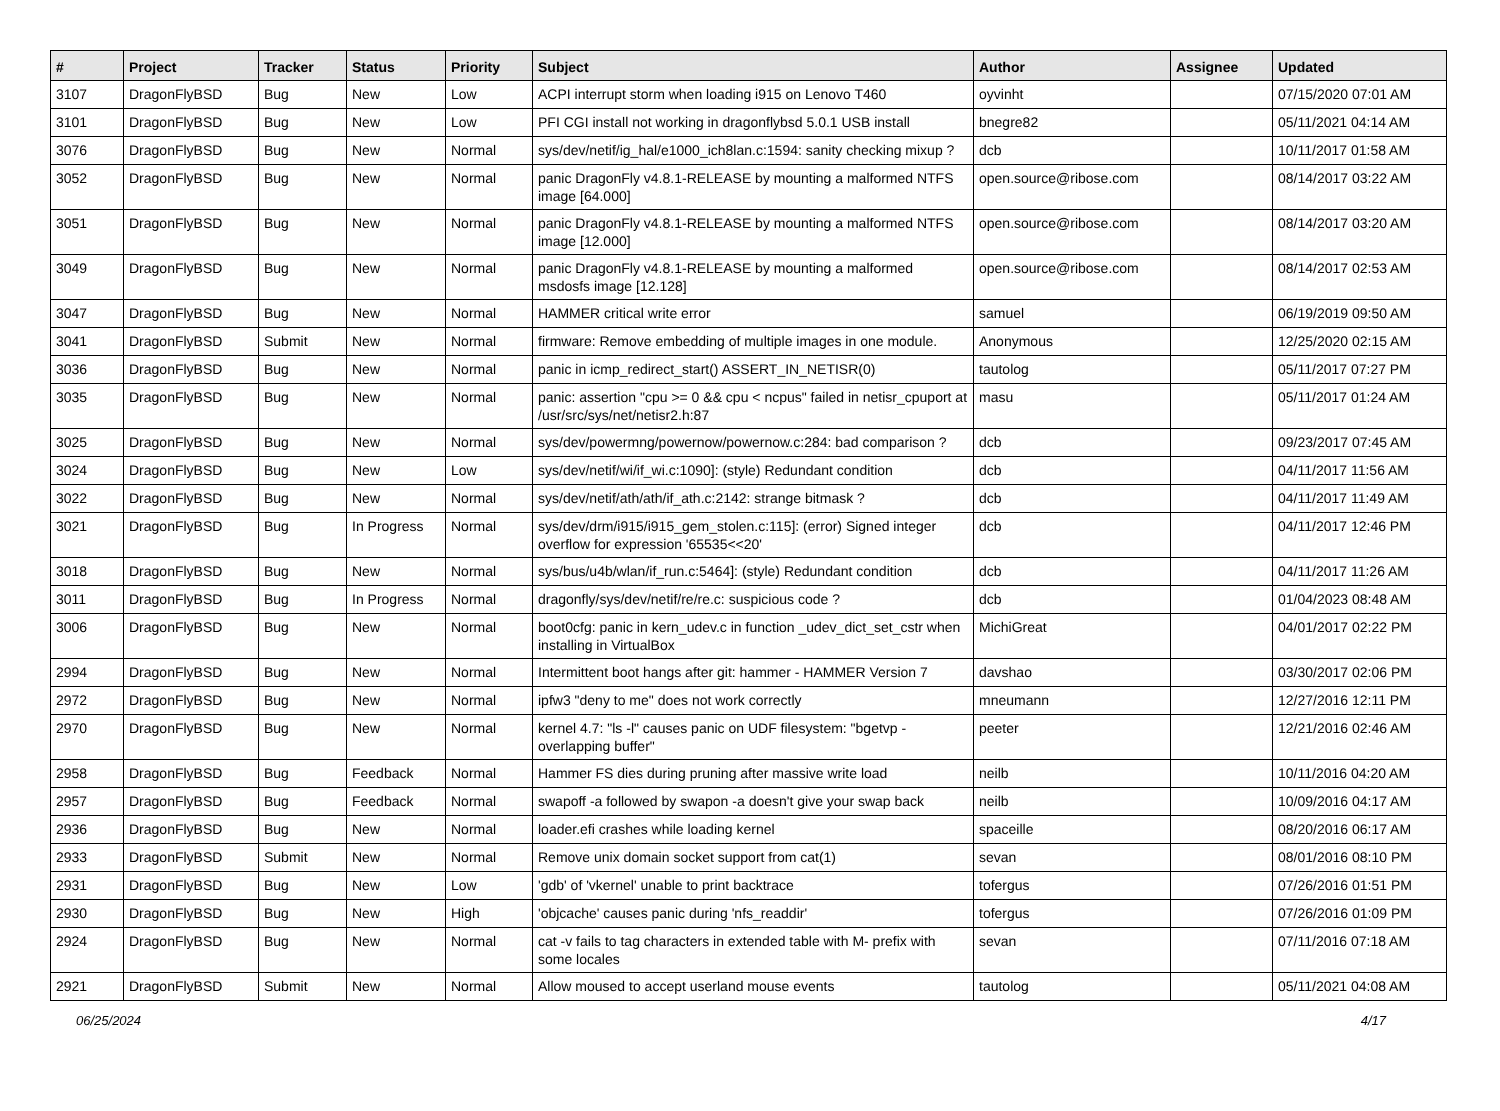| # | Project | Tracker | Status | Priority | Subject | Author | Assignee | Updated |
| --- | --- | --- | --- | --- | --- | --- | --- | --- |
| 3107 | DragonFlyBSD | Bug | New | Low | ACPI interrupt storm when loading i915 on Lenovo T460 | oyvinht | | 07/15/2020 07:01 AM |
| 3101 | DragonFlyBSD | Bug | New | Low | PFI CGI install not working in dragonflybsd 5.0.1 USB install | bnegre82 | | 05/11/2021 04:14 AM |
| 3076 | DragonFlyBSD | Bug | New | Normal | sys/dev/netif/ig_hal/e1000_ich8lan.c:1594: sanity checking mixup ? | dcb | | 10/11/2017 01:58 AM |
| 3052 | DragonFlyBSD | Bug | New | Normal | panic DragonFly v4.8.1-RELEASE by mounting a malformed NTFS image [64.000] | open.source@ribose.com | | 08/14/2017 03:22 AM |
| 3051 | DragonFlyBSD | Bug | New | Normal | panic DragonFly v4.8.1-RELEASE by mounting a malformed NTFS image [12.000] | open.source@ribose.com | | 08/14/2017 03:20 AM |
| 3049 | DragonFlyBSD | Bug | New | Normal | panic DragonFly v4.8.1-RELEASE by mounting a malformed msdosfs image [12.128] | open.source@ribose.com | | 08/14/2017 02:53 AM |
| 3047 | DragonFlyBSD | Bug | New | Normal | HAMMER critical write error | samuel | | 06/19/2019 09:50 AM |
| 3041 | DragonFlyBSD | Submit | New | Normal | firmware: Remove embedding of multiple images in one module. | Anonymous | | 12/25/2020 02:15 AM |
| 3036 | DragonFlyBSD | Bug | New | Normal | panic in icmp_redirect_start() ASSERT_IN_NETISR(0) | tautolog | | 05/11/2017 07:27 PM |
| 3035 | DragonFlyBSD | Bug | New | Normal | panic: assertion "cpu >= 0 && cpu < ncpus" failed in netisr_cpuport at /usr/src/sys/net/netisr2.h:87 | masu | | 05/11/2017 01:24 AM |
| 3025 | DragonFlyBSD | Bug | New | Normal | sys/dev/powermng/powernow/powernow.c:284: bad comparison ? | dcb | | 09/23/2017 07:45 AM |
| 3024 | DragonFlyBSD | Bug | New | Low | sys/dev/netif/wi/if_wi.c:1090]: (style) Redundant condition | dcb | | 04/11/2017 11:56 AM |
| 3022 | DragonFlyBSD | Bug | New | Normal | sys/dev/netif/ath/ath/if_ath.c:2142: strange bitmask ? | dcb | | 04/11/2017 11:49 AM |
| 3021 | DragonFlyBSD | Bug | In Progress | Normal | sys/dev/drm/i915/i915_gem_stolen.c:115]: (error) Signed integer overflow for expression '65535<<20' | dcb | | 04/11/2017 12:46 PM |
| 3018 | DragonFlyBSD | Bug | New | Normal | sys/bus/u4b/wlan/if_run.c:5464]: (style) Redundant condition | dcb | | 04/11/2017 11:26 AM |
| 3011 | DragonFlyBSD | Bug | In Progress | Normal | dragonfly/sys/dev/netif/re/re.c: suspicious code ? | dcb | | 01/04/2023 08:48 AM |
| 3006 | DragonFlyBSD | Bug | New | Normal | boot0cfg: panic in kern_udev.c in function _udev_dict_set_cstr when installing in VirtualBox | MichiGreat | | 04/01/2017 02:22 PM |
| 2994 | DragonFlyBSD | Bug | New | Normal | Intermittent boot hangs after git: hammer - HAMMER Version 7 | davshao | | 03/30/2017 02:06 PM |
| 2972 | DragonFlyBSD | Bug | New | Normal | ipfw3 "deny to me" does not work correctly | mneumann | | 12/27/2016 12:11 PM |
| 2970 | DragonFlyBSD | Bug | New | Normal | kernel 4.7: "ls -l" causes panic on UDF filesystem: "bgetvp - overlapping buffer" | peeter | | 12/21/2016 02:46 AM |
| 2958 | DragonFlyBSD | Bug | Feedback | Normal | Hammer FS dies during pruning after massive write load | neilb | | 10/11/2016 04:20 AM |
| 2957 | DragonFlyBSD | Bug | Feedback | Normal | swapoff -a followed by swapon -a doesn't give your swap back | neilb | | 10/09/2016 04:17 AM |
| 2936 | DragonFlyBSD | Bug | New | Normal | loader.efi crashes while loading kernel | spaceille | | 08/20/2016 06:17 AM |
| 2933 | DragonFlyBSD | Submit | New | Normal | Remove unix domain socket support from cat(1) | sevan | | 08/01/2016 08:10 PM |
| 2931 | DragonFlyBSD | Bug | New | Low | 'gdb' of 'vkernel' unable to print backtrace | tofergus | | 07/26/2016 01:51 PM |
| 2930 | DragonFlyBSD | Bug | New | High | 'objcache' causes panic during 'nfs_readdir' | tofergus | | 07/26/2016 01:09 PM |
| 2924 | DragonFlyBSD | Bug | New | Normal | cat -v fails to tag characters in extended table with M- prefix with some locales | sevan | | 07/11/2016 07:18 AM |
| 2921 | DragonFlyBSD | Submit | New | Normal | Allow moused to accept userland mouse events | tautolog | | 05/11/2021 04:08 AM |
06/25/2024 4/17